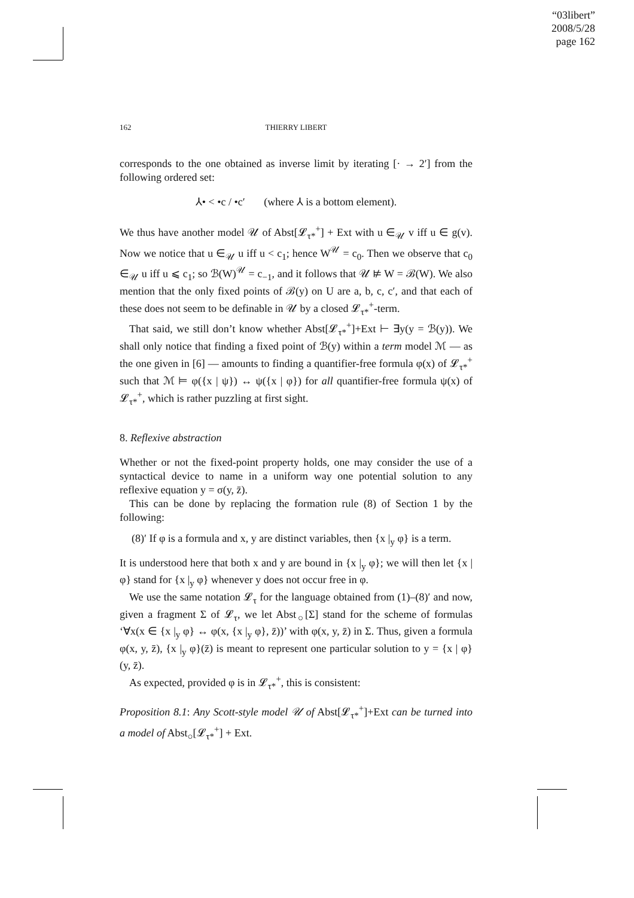“03libert”
2008/5/28
page 162
162
THIERRY LIBERT
corresponds to the one obtained as inverse limit by iterating [· → 2′] from the following ordered set:
⅄• < •c / •c′ (where ⅄ is a bottom element).
We thus have another model 𝒰 of Abst[𝓛<sub>τ*</sub><sup>+</sup>] + Ext with u ∈<sub>𝒰</sub> v iff u ∈ g(v). Now we notice that u ∈<sub>𝒰</sub> u iff u < c<sub>1</sub>; hence W<sup>𝒰</sup> = c<sub>0</sub>. Then we observe that c<sub>0</sub> ∈<sub>𝒰</sub> u iff u ⩽ c<sub>1</sub>; so ℬ(W)<sup>𝒰</sup> = c<sub>−1</sub>, and it follows that 𝒰 ⊭ W = ℬ(W). We also mention that the only fixed points of ℬ(y) on U are a, b, c, c′, and that each of these does not seem to be definable in 𝒰 by a closed 𝓛<sub>τ*</sub><sup>+</sup>-term.
That said, we still don’t know whether Abst[𝓛<sub>τ*</sub><sup>+</sup>]+Ext ⊢ ∃y(y = ℬ(y)). We shall only notice that finding a fixed point of ℬ(y) within a term model ℳ — as the one given in [6] — amounts to finding a quantifier-free formula φ(x) of 𝓛<sub>τ*</sub><sup>+</sup> such that ℳ ⊨ φ({x | ψ}) ↔ ψ({x | φ}) for all quantifier-free formula ψ(x) of 𝓛<sub>τ*</sub><sup>+</sup>, which is rather puzzling at first sight.
8. Reflexive abstraction
Whether or not the fixed-point property holds, one may consider the use of a syntactical device to name in a uniform way one potential solution to any reflexive equation y = σ(y, z̄).
This can be done by replacing the formation rule (8) of Section 1 by the following:
(8)′ If φ is a formula and x, y are distinct variables, then {x |<sub>y</sub> φ} is a term.
It is understood here that both x and y are bound in {x |<sub>y</sub> φ}; we will then let {x | φ} stand for {x |<sub>y</sub> φ} whenever y does not occur free in φ.
We use the same notation 𝓛<sub>τ</sub> for the language obtained from (1)–(8)′ and now, given a fragment Σ of 𝓛<sub>τ</sub>, we let Abst<sub>○</sub>[Σ] stand for the scheme of formulas ‘∀x(x ∈ {x |<sub>y</sub> φ} ↔ φ(x, {x |<sub>y</sub> φ}, z̄))’ with φ(x, y, z̄) in Σ. Thus, given a formula φ(x, y, z̄), {x |<sub>y</sub> φ}(z̄) is meant to represent one particular solution to y = {x | φ}(y, z̄).
As expected, provided φ is in 𝓛<sub>τ*</sub><sup>+</sup>, this is consistent:
Proposition 8.1: Any Scott-style model 𝒰 of Abst[𝓛<sub>τ*</sub><sup>+</sup>]+Ext can be turned into a model of Abst<sub>○</sub>[𝓛<sub>τ*</sub><sup>+</sup>] + Ext.